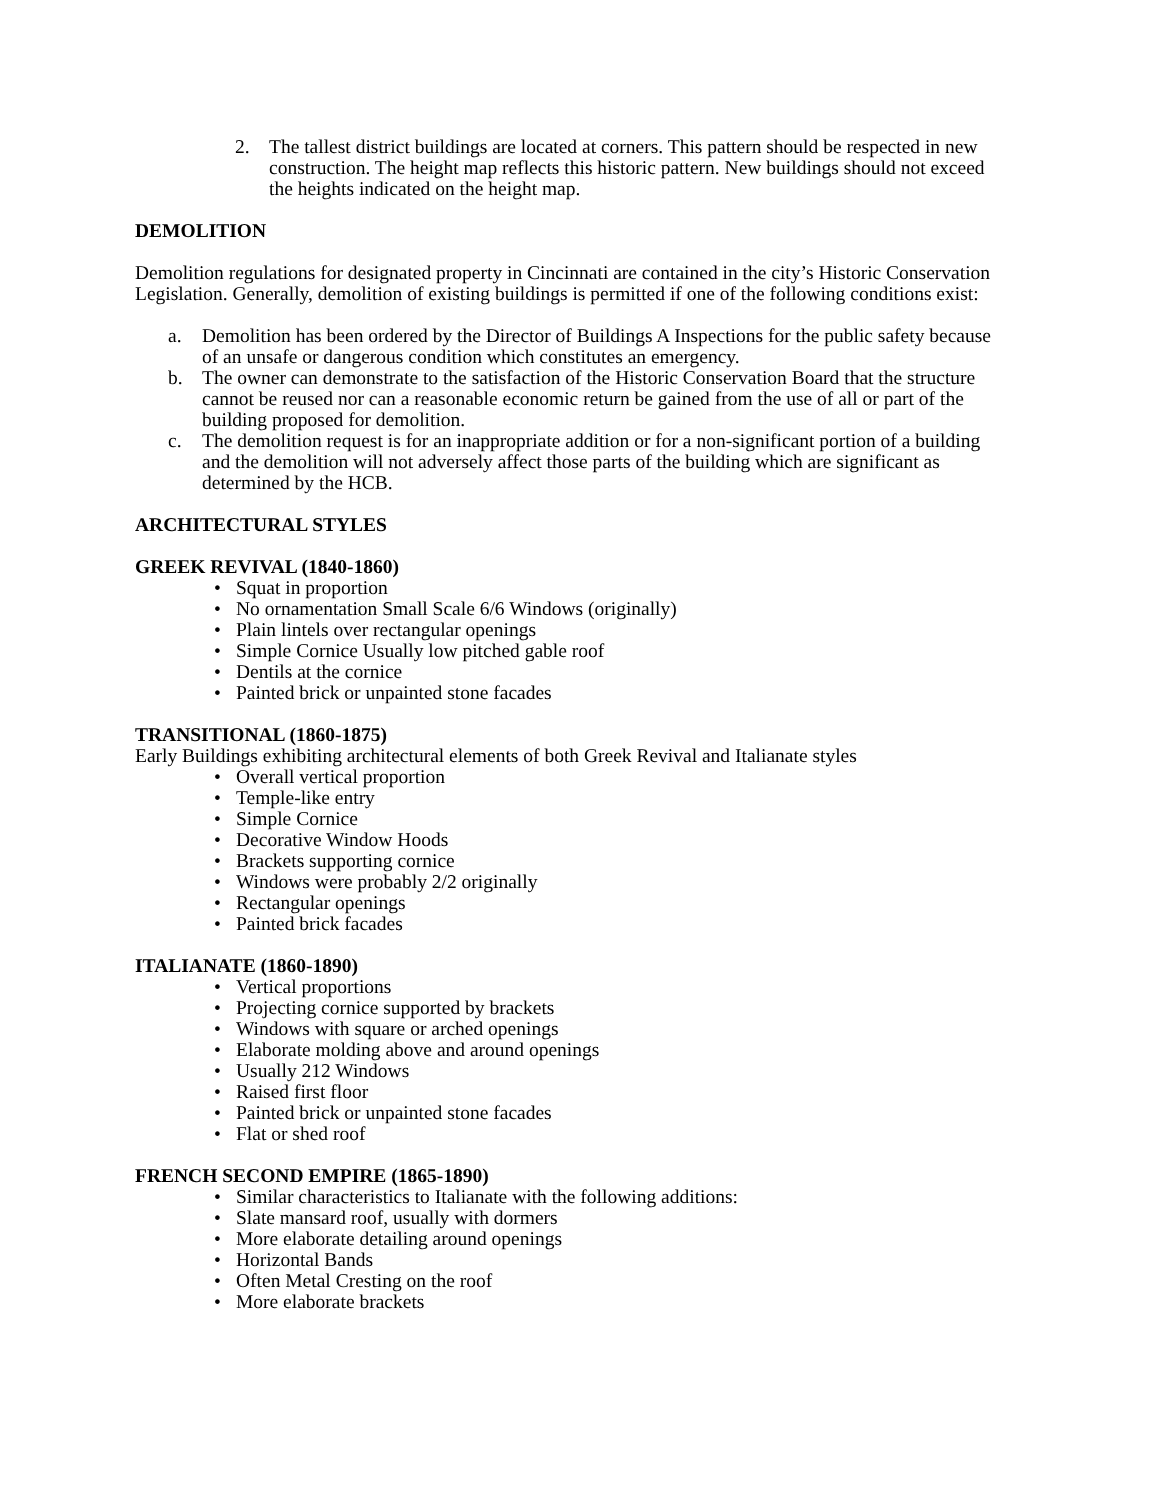2. The tallest district buildings are located at corners. This pattern should be respected in new construction. The height map reflects this historic pattern. New buildings should not exceed the heights indicated on the height map.
DEMOLITION
Demolition regulations for designated property in Cincinnati are contained in the city’s Historic Conservation Legislation. Generally, demolition of existing buildings is permitted if one of the following conditions exist:
a. Demolition has been ordered by the Director of Buildings A Inspections for the public safety because of an unsafe or dangerous condition which constitutes an emergency.
b. The owner can demonstrate to the satisfaction of the Historic Conservation Board that the structure cannot be reused nor can a reasonable economic return be gained from the use of all or part of the building proposed for demolition.
c. The demolition request is for an inappropriate addition or for a non-significant portion of a building and the demolition will not adversely affect those parts of the building which are significant as determined by the HCB.
ARCHITECTURAL STYLES
GREEK REVIVAL (1840-1860)
• Squat in proportion
• No ornamentation Small Scale 6/6 Windows (originally)
• Plain lintels over rectangular openings
• Simple Cornice Usually low pitched gable roof
• Dentils at the cornice
• Painted brick or unpainted stone facades
TRANSITIONAL (1860-1875)
Early Buildings exhibiting architectural elements of both Greek Revival and Italianate styles
• Overall vertical proportion
• Temple-like entry
• Simple Cornice
• Decorative Window Hoods
• Brackets supporting cornice
• Windows were probably 2/2 originally
• Rectangular openings
• Painted brick facades
ITALIANATE (1860-1890)
• Vertical proportions
• Projecting cornice supported by brackets
• Windows with square or arched openings
• Elaborate molding above and around openings
• Usually 212 Windows
• Raised first floor
• Painted brick or unpainted stone facades
• Flat or shed roof
FRENCH SECOND EMPIRE (1865-1890)
• Similar characteristics to Italianate with the following additions:
• Slate mansard roof, usually with dormers
• More elaborate detailing around openings
• Horizontal Bands
• Often Metal Cresting on the roof
• More elaborate brackets